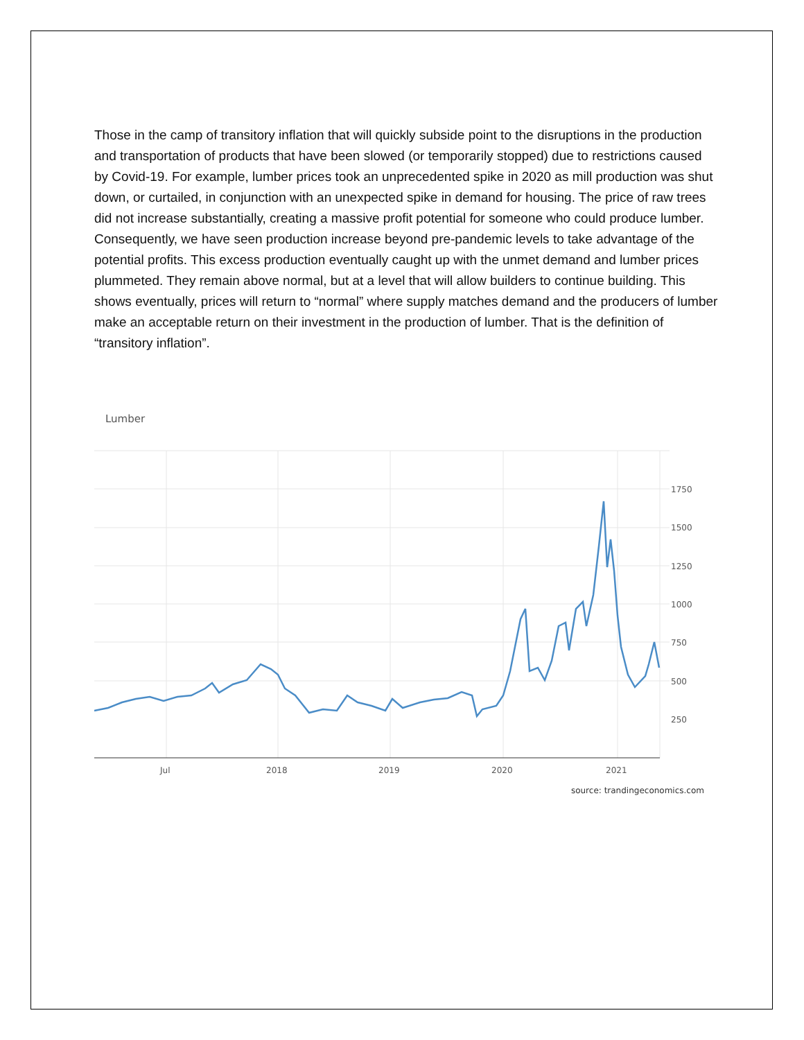Those in the camp of transitory inflation that will quickly subside point to the disruptions in the production and transportation of products that have been slowed (or temporarily stopped) due to restrictions caused by Covid-19. For example, lumber prices took an unprecedented spike in 2020 as mill production was shut down, or curtailed, in conjunction with an unexpected spike in demand for housing. The price of raw trees did not increase substantially, creating a massive profit potential for someone who could produce lumber. Consequently, we have seen production increase beyond pre-pandemic levels to take advantage of the potential profits. This excess production eventually caught up with the unmet demand and lumber prices plummeted. They remain above normal, but at a level that will allow builders to continue building. This shows eventually, prices will return to “normal” where supply matches demand and the producers of lumber make an acceptable return on their investment in the production of lumber. That is the definition of “transitory inflation”.
Lumber
1750
1500
1250
1000
750
500
250
Jul
2018
2019
2020
2021
source: trandingeconomics.com